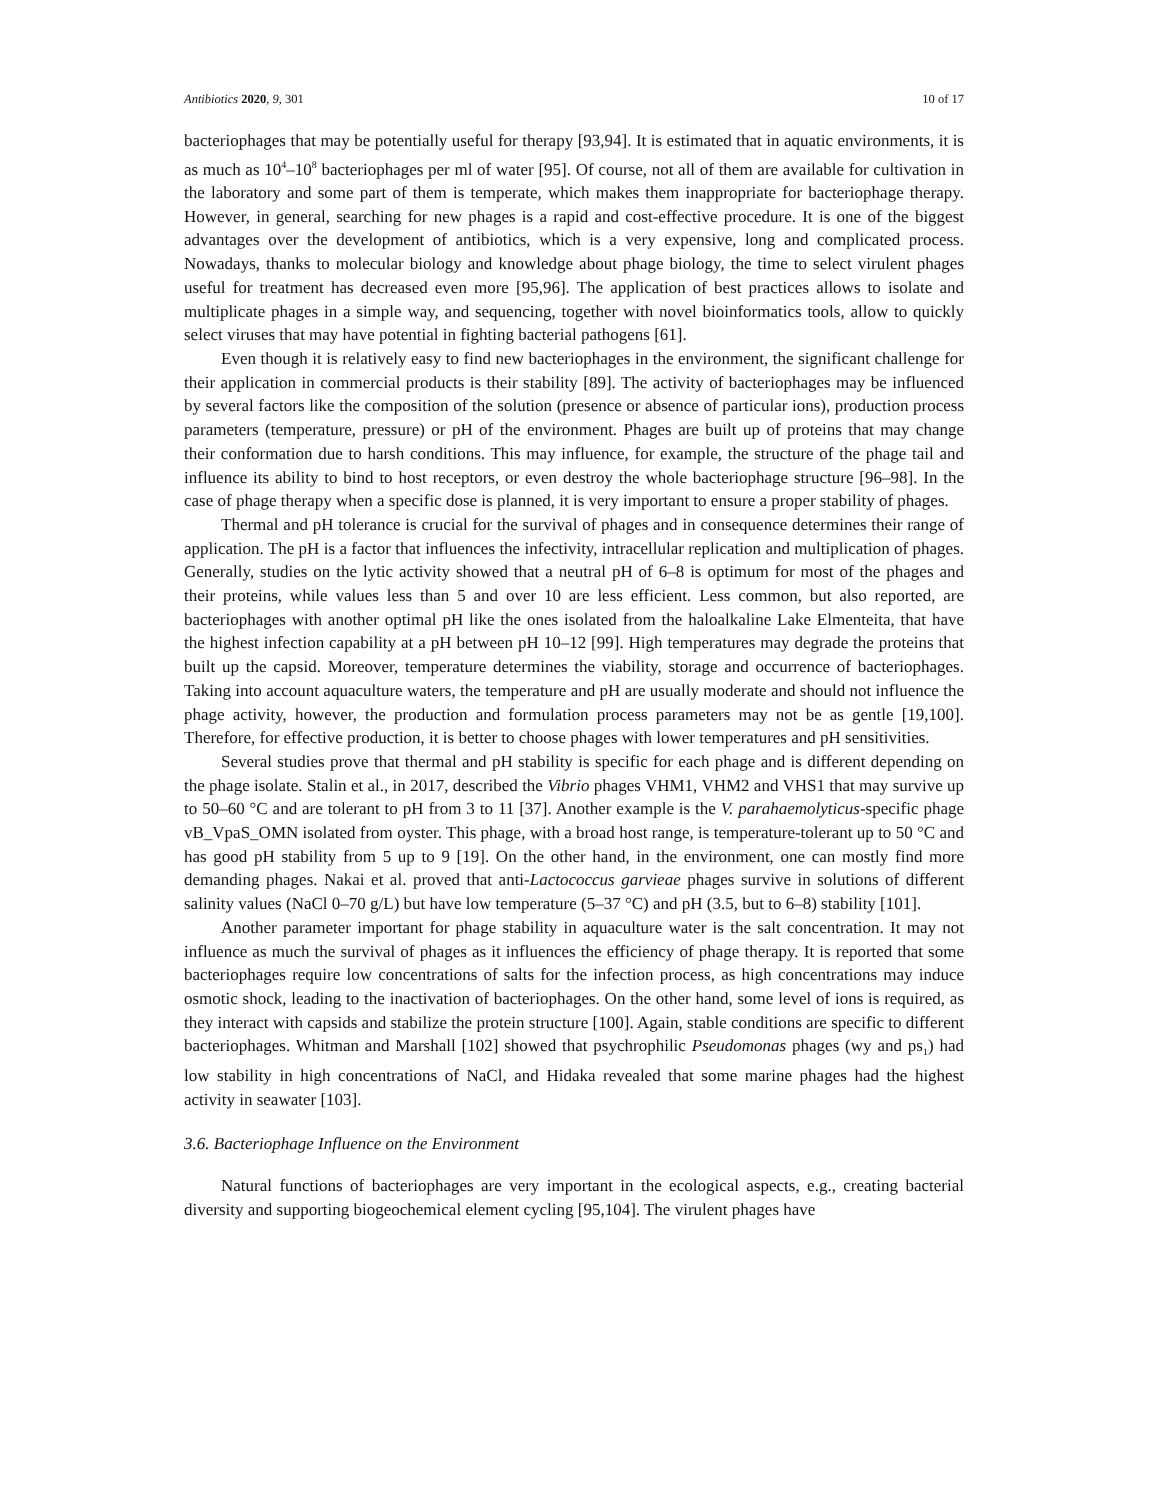Antibiotics 2020, 9, 301 10 of 17
bacteriophages that may be potentially useful for therapy [93,94]. It is estimated that in aquatic environments, it is as much as 10<sup>4</sup>–10<sup>8</sup> bacteriophages per ml of water [95]. Of course, not all of them are available for cultivation in the laboratory and some part of them is temperate, which makes them inappropriate for bacteriophage therapy. However, in general, searching for new phages is a rapid and cost-effective procedure. It is one of the biggest advantages over the development of antibiotics, which is a very expensive, long and complicated process. Nowadays, thanks to molecular biology and knowledge about phage biology, the time to select virulent phages useful for treatment has decreased even more [95,96]. The application of best practices allows to isolate and multiplicate phages in a simple way, and sequencing, together with novel bioinformatics tools, allow to quickly select viruses that may have potential in fighting bacterial pathogens [61].
Even though it is relatively easy to find new bacteriophages in the environment, the significant challenge for their application in commercial products is their stability [89]. The activity of bacteriophages may be influenced by several factors like the composition of the solution (presence or absence of particular ions), production process parameters (temperature, pressure) or pH of the environment. Phages are built up of proteins that may change their conformation due to harsh conditions. This may influence, for example, the structure of the phage tail and influence its ability to bind to host receptors, or even destroy the whole bacteriophage structure [96–98]. In the case of phage therapy when a specific dose is planned, it is very important to ensure a proper stability of phages.
Thermal and pH tolerance is crucial for the survival of phages and in consequence determines their range of application. The pH is a factor that influences the infectivity, intracellular replication and multiplication of phages. Generally, studies on the lytic activity showed that a neutral pH of 6–8 is optimum for most of the phages and their proteins, while values less than 5 and over 10 are less efficient. Less common, but also reported, are bacteriophages with another optimal pH like the ones isolated from the haloalkaline Lake Elmenteita, that have the highest infection capability at a pH between pH 10–12 [99]. High temperatures may degrade the proteins that built up the capsid. Moreover, temperature determines the viability, storage and occurrence of bacteriophages. Taking into account aquaculture waters, the temperature and pH are usually moderate and should not influence the phage activity, however, the production and formulation process parameters may not be as gentle [19,100]. Therefore, for effective production, it is better to choose phages with lower temperatures and pH sensitivities.
Several studies prove that thermal and pH stability is specific for each phage and is different depending on the phage isolate. Stalin et al., in 2017, described the Vibrio phages VHM1, VHM2 and VHS1 that may survive up to 50–60 °C and are tolerant to pH from 3 to 11 [37]. Another example is the V. parahaemolyticus-specific phage vB_VpaS_OMN isolated from oyster. This phage, with a broad host range, is temperature-tolerant up to 50 °C and has good pH stability from 5 up to 9 [19]. On the other hand, in the environment, one can mostly find more demanding phages. Nakai et al. proved that anti-Lactococcus garvieae phages survive in solutions of different salinity values (NaCl 0–70 g/L) but have low temperature (5–37 °C) and pH (3.5, but to 6–8) stability [101].
Another parameter important for phage stability in aquaculture water is the salt concentration. It may not influence as much the survival of phages as it influences the efficiency of phage therapy. It is reported that some bacteriophages require low concentrations of salts for the infection process, as high concentrations may induce osmotic shock, leading to the inactivation of bacteriophages. On the other hand, some level of ions is required, as they interact with capsids and stabilize the protein structure [100]. Again, stable conditions are specific to different bacteriophages. Whitman and Marshall [102] showed that psychrophilic Pseudomonas phages (wy and ps<sub>1</sub>) had low stability in high concentrations of NaCl, and Hidaka revealed that some marine phages had the highest activity in seawater [103].
3.6. Bacteriophage Influence on the Environment
Natural functions of bacteriophages are very important in the ecological aspects, e.g., creating bacterial diversity and supporting biogeochemical element cycling [95,104]. The virulent phages have